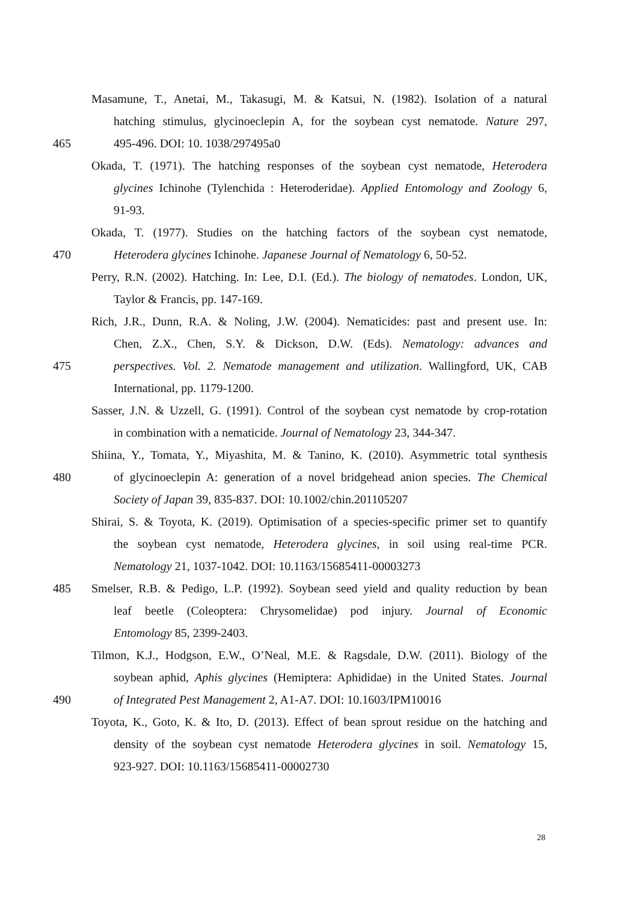Masamune, T., Anetai, M., Takasugi, M. & Katsui, N. (1982). Isolation of a natural
hatching stimulus, glycinoeclepin A, for the soybean cyst nematode. Nature 297,
465 495-496. DOI: 10. 1038/297495a0
Okada, T. (1971). The hatching responses of the soybean cyst nematode, Heterodera
glycines Ichinohe (Tylenchida : Heteroderidae). Applied Entomology and Zoology 6,
91-93.
Okada, T. (1977). Studies on the hatching factors of the soybean cyst nematode,
470 Heterodera glycines Ichinohe. Japanese Journal of Nematology 6, 50-52.
Perry, R.N. (2002). Hatching. In: Lee, D.I. (Ed.). The biology of nematodes. London, UK,
Taylor & Francis, pp. 147-169.
Rich, J.R., Dunn, R.A. & Noling, J.W. (2004). Nematicides: past and present use. In:
Chen, Z.X., Chen, S.Y. & Dickson, D.W. (Eds). Nematology: advances and
475 perspectives. Vol. 2. Nematode management and utilization. Wallingford, UK, CAB
International, pp. 1179-1200.
Sasser, J.N. & Uzzell, G. (1991). Control of the soybean cyst nematode by crop-rotation
in combination with a nematicide. Journal of Nematology 23, 344-347.
Shiina, Y., Tomata, Y., Miyashita, M. & Tanino, K. (2010). Asymmetric total synthesis
480 of glycinoeclepin A: generation of a novel bridgehead anion species. The Chemical
Society of Japan 39, 835-837. DOI: 10.1002/chin.201105207
Shirai, S. & Toyota, K. (2019). Optimisation of a species-specific primer set to quantify
the soybean cyst nematode, Heterodera glycines, in soil using real-time PCR.
Nematology 21, 1037-1042. DOI: 10.1163/15685411-00003273
485 Smelser, R.B. & Pedigo, L.P. (1992). Soybean seed yield and quality reduction by bean
leaf beetle (Coleoptera: Chrysomelidae) pod injury. Journal of Economic
Entomology 85, 2399-2403.
Tilmon, K.J., Hodgson, E.W., O’Neal, M.E. & Ragsdale, D.W. (2011). Biology of the
soybean aphid, Aphis glycines (Hemiptera: Aphididae) in the United States. Journal
490 of Integrated Pest Management 2, A1-A7. DOI: 10.1603/IPM10016
Toyota, K., Goto, K. & Ito, D. (2013). Effect of bean sprout residue on the hatching and
density of the soybean cyst nematode Heterodera glycines in soil. Nematology 15,
923-927. DOI: 10.1163/15685411-00002730
28